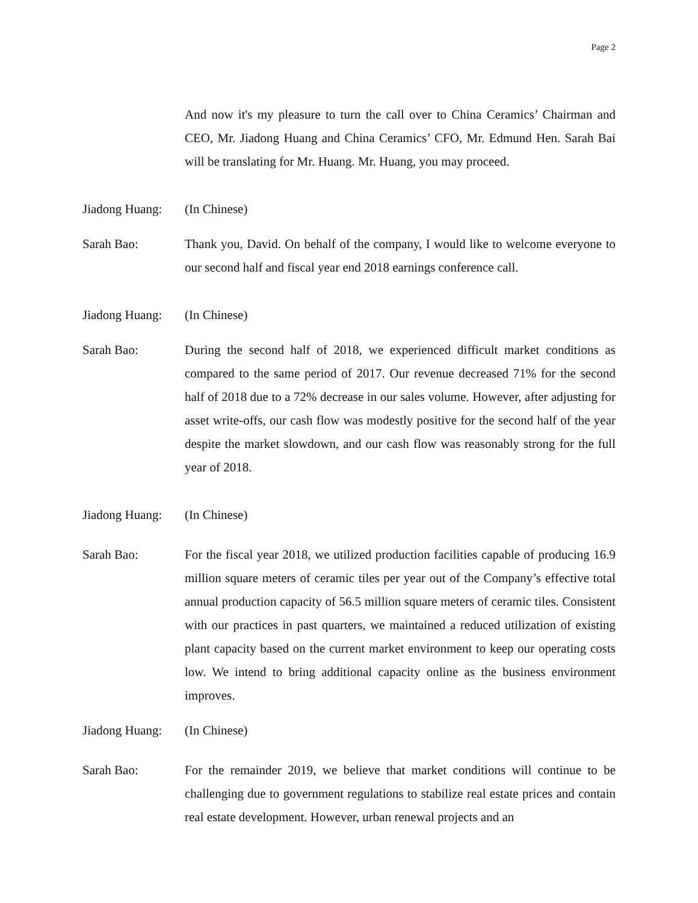Page 2
And now it's my pleasure to turn the call over to China Ceramics’ Chairman and CEO, Mr. Jiadong Huang and China Ceramics’ CFO, Mr. Edmund Hen. Sarah Bai will be translating for Mr. Huang. Mr. Huang, you may proceed.
Jiadong Huang:
(In Chinese)
Sarah Bao: Thank you, David. On behalf of the company, I would like to welcome everyone to our second half and fiscal year end 2018 earnings conference call.
Jiadong Huang:
(In Chinese)
Sarah Bao: During the second half of 2018, we experienced difficult market conditions as compared to the same period of 2017. Our revenue decreased 71% for the second half of 2018 due to a 72% decrease in our sales volume. However, after adjusting for asset write-offs, our cash flow was modestly positive for the second half of the year despite the market slowdown, and our cash flow was reasonably strong for the full year of 2018.
Jiadong Huang:
(In Chinese)
Sarah Bao: For the fiscal year 2018, we utilized production facilities capable of producing 16.9 million square meters of ceramic tiles per year out of the Company’s effective total annual production capacity of 56.5 million square meters of ceramic tiles. Consistent with our practices in past quarters, we maintained a reduced utilization of existing plant capacity based on the current market environment to keep our operating costs low. We intend to bring additional capacity online as the business environment improves.
Jiadong Huang:
(In Chinese)
Sarah Bao: For the remainder 2019, we believe that market conditions will continue to be challenging due to government regulations to stabilize real estate prices and contain real estate development. However, urban renewal projects and an